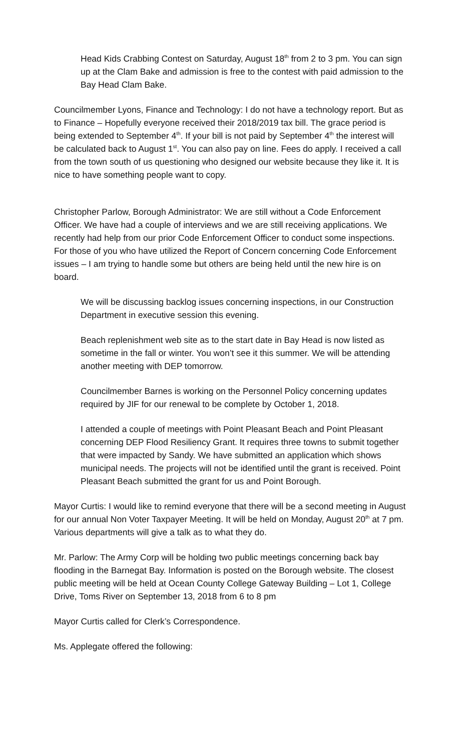Head Kids Crabbing Contest on Saturday, August 18<sup>th</sup> from 2 to 3 pm. You can sign up at the Clam Bake and admission is free to the contest with paid admission to the Bay Head Clam Bake.
Councilmember Lyons, Finance and Technology: I do not have a technology report. But as to Finance – Hopefully everyone received their 2018/2019 tax bill. The grace period is being extended to September 4<sup>th</sup>. If your bill is not paid by September 4<sup>th</sup> the interest will be calculated back to August 1<sup>st</sup>. You can also pay on line. Fees do apply. I received a call from the town south of us questioning who designed our website because they like it. It is nice to have something people want to copy.
Christopher Parlow, Borough Administrator: We are still without a Code Enforcement Officer. We have had a couple of interviews and we are still receiving applications. We recently had help from our prior Code Enforcement Officer to conduct some inspections. For those of you who have utilized the Report of Concern concerning Code Enforcement issues – I am trying to handle some but others are being held until the new hire is on board.
We will be discussing backlog issues concerning inspections, in our Construction Department in executive session this evening.
Beach replenishment web site as to the start date in Bay Head is now listed as sometime in the fall or winter. You won’t see it this summer. We will be attending another meeting with DEP tomorrow.
Councilmember Barnes is working on the Personnel Policy concerning updates required by JIF for our renewal to be complete by October 1, 2018.
I attended a couple of meetings with Point Pleasant Beach and Point Pleasant concerning DEP Flood Resiliency Grant. It requires three towns to submit together that were impacted by Sandy. We have submitted an application which shows municipal needs. The projects will not be identified until the grant is received. Point Pleasant Beach submitted the grant for us and Point Borough.
Mayor Curtis: I would like to remind everyone that there will be a second meeting in August for our annual Non Voter Taxpayer Meeting. It will be held on Monday, August 20<sup>th</sup> at 7 pm. Various departments will give a talk as to what they do.
Mr. Parlow: The Army Corp will be holding two public meetings concerning back bay flooding in the Barnegat Bay. Information is posted on the Borough website. The closest public meeting will be held at Ocean County College Gateway Building – Lot 1, College Drive, Toms River on September 13, 2018 from 6 to 8 pm
Mayor Curtis called for Clerk’s Correspondence.
Ms. Applegate offered the following: